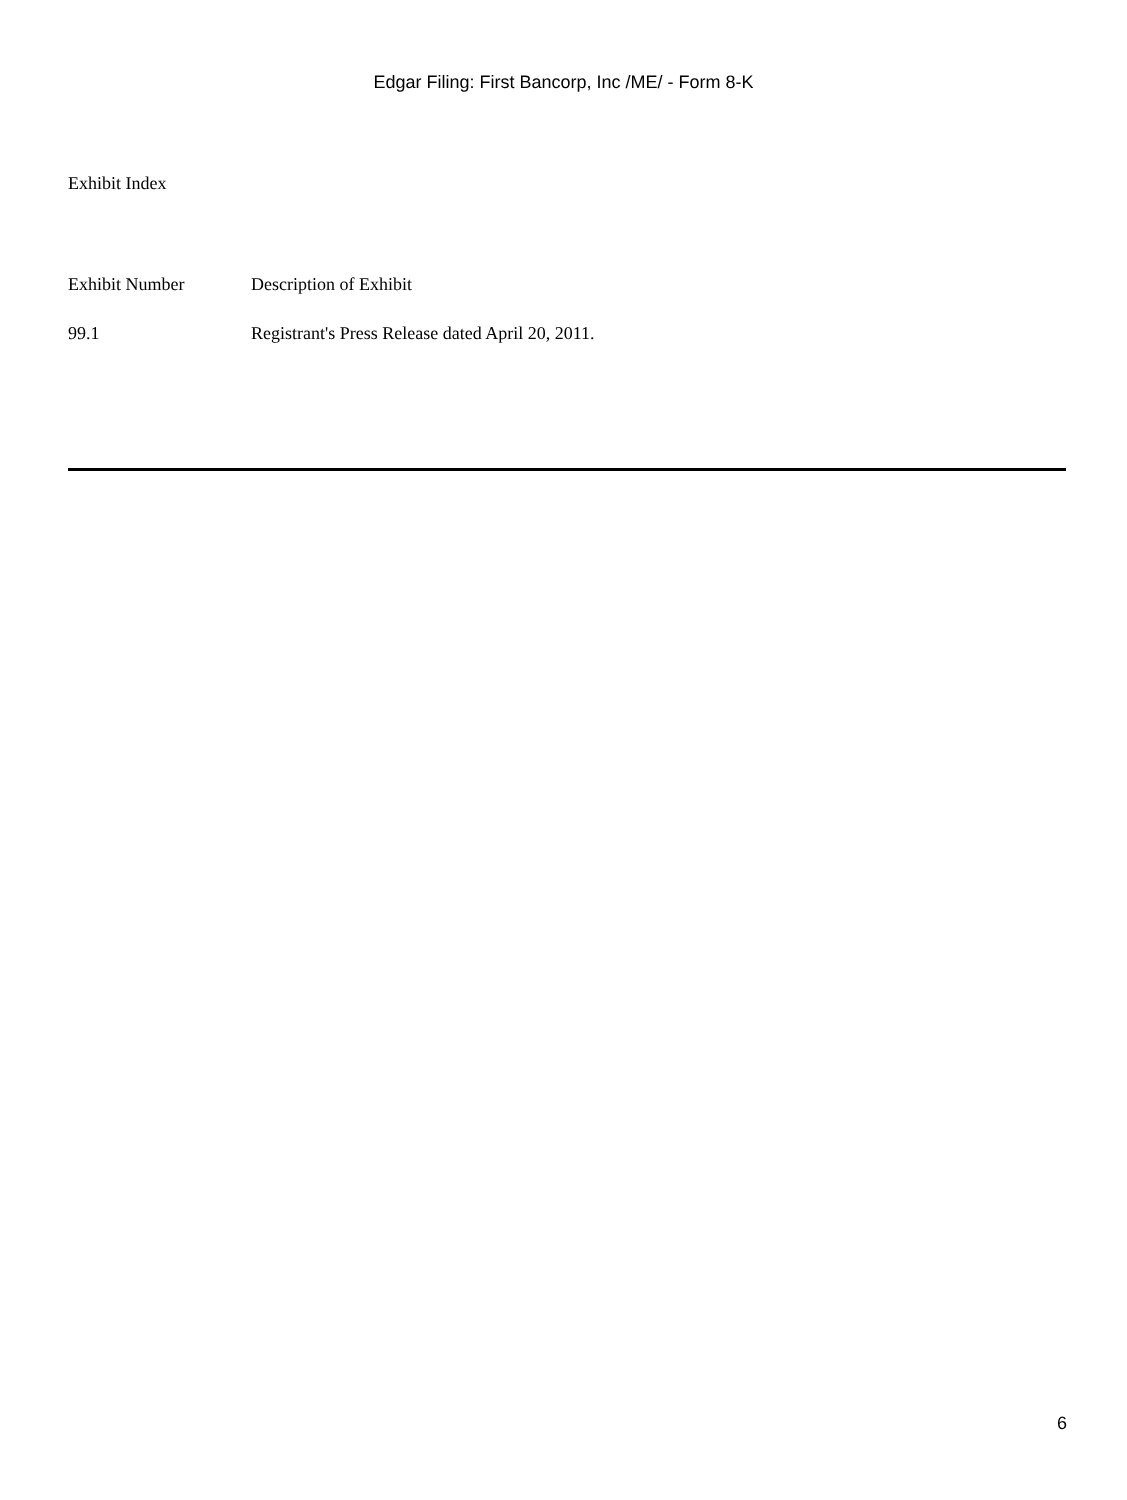Edgar Filing: First Bancorp, Inc /ME/ - Form 8-K
Exhibit Index
| Exhibit Number | | Description of Exhibit |
| --- | --- | --- |
| 99.1 | Registrant's Press Release dated April 20, 2011. | |
6